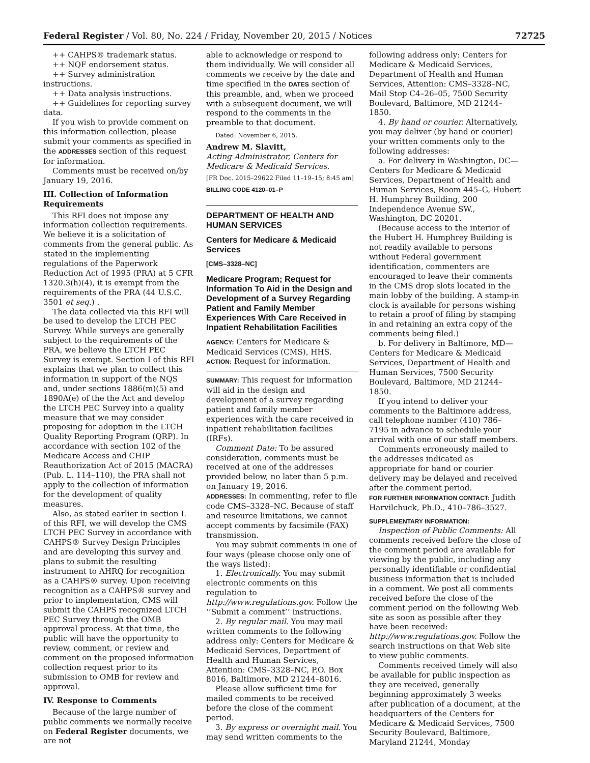Federal Register / Vol. 80, No. 224 / Friday, November 20, 2015 / Notices 72725
++ CAHPS® trademark status.
++ NQF endorsement status.
++ Survey administration instructions.
++ Data analysis instructions.
++ Guidelines for reporting survey data.
If you wish to provide comment on this information collection, please submit your comments as specified in the ADDRESSES section of this request for information.
Comments must be received on/by January 19, 2016.
III. Collection of Information Requirements
This RFI does not impose any information collection requirements. We believe it is a solicitation of comments from the general public. As stated in the implementing regulations of the Paperwork Reduction Act of 1995 (PRA) at 5 CFR 1320.3(h)(4), it is exempt from the requirements of the PRA (44 U.S.C. 3501 et seq.) .
The data collected via this RFI will be used to develop the LTCH PEC Survey. While surveys are generally subject to the requirements of the PRA, we believe the LTCH PEC Survey is exempt. Section I of this RFI explains that we plan to collect this information in support of the NQS and, under sections 1886(m)(5) and 1890A(e) of the the Act and develop the LTCH PEC Survey into a quality measure that we may consider proposing for adoption in the LTCH Quality Reporting Program (QRP). In accordance with section 102 of the Medicare Access and CHIP Reauthorization Act of 2015 (MACRA) (Pub. L. 114–110), the PRA shall not apply to the collection of information for the development of quality measures.
Also, as stated earlier in section I. of this RFI, we will develop the CMS LTCH PEC Survey in accordance with CAHPS® Survey Design Principles and are developing this survey and plans to submit the resulting instrument to AHRQ for recognition as a CAHPS® survey. Upon receiving recognition as a CAHPS® survey and prior to implementation, CMS will submit the CAHPS recognized LTCH PEC Survey through the OMB approval process. At that time, the public will have the opportunity to review, comment, or review and comment on the proposed information collection request prior to its submission to OMB for review and approval.
IV. Response to Comments
Because of the large number of public comments we normally receive on Federal Register documents, we are not
able to acknowledge or respond to them individually. We will consider all comments we receive by the date and time specified in the DATES section of this preamble, and, when we proceed with a subsequent document, we will respond to the comments in the preamble to that document.
Dated: November 6, 2015.
Andrew M. Slavitt,
Acting Administrator, Centers for Medicare & Medicaid Services.
[FR Doc. 2015–29622 Filed 11–19–15; 8:45 am]
BILLING CODE 4120–01–P
DEPARTMENT OF HEALTH AND HUMAN SERVICES
Centers for Medicare & Medicaid Services
[CMS–3328–NC]
Medicare Program; Request for Information To Aid in the Design and Development of a Survey Regarding Patient and Family Member Experiences With Care Received in Inpatient Rehabilitation Facilities
AGENCY: Centers for Medicare & Medicaid Services (CMS), HHS.
ACTION: Request for information.
SUMMARY: This request for information will aid in the design and development of a survey regarding patient and family member experiences with the care received in inpatient rehabilitation facilities (IRFs).
Comment Date: To be assured consideration, comments must be received at one of the addresses provided below, no later than 5 p.m. on January 19, 2016.
ADDRESSES: In commenting, refer to file code CMS–3328–NC. Because of staff and resource limitations, we cannot accept comments by facsimile (FAX) transmission.
You may submit comments in one of four ways (please choose only one of the ways listed):
1. Electronically. You may submit electronic comments on this regulation to http://www.regulations.gov. Follow the ‘‘Submit a comment’’ instructions.
2. By regular mail. You may mail written comments to the following address only: Centers for Medicare & Medicaid Services, Department of Health and Human Services, Attention: CMS–3328–NC, P.O. Box 8016, Baltimore, MD 21244–8016.
Please allow sufficient time for mailed comments to be received before the close of the comment period.
3. By express or overnight mail. You may send written comments to the
following address only: Centers for Medicare & Medicaid Services, Department of Health and Human Services, Attention: CMS–3328–NC, Mail Stop C4–26–05, 7500 Security Boulevard, Baltimore, MD 21244–1850.
4. By hand or courier. Alternatively, you may deliver (by hand or courier) your written comments only to the following addresses:
a. For delivery in Washington, DC— Centers for Medicare & Medicaid Services, Department of Health and Human Services, Room 445–G, Hubert H. Humphrey Building, 200 Independence Avenue SW., Washington, DC 20201.
(Because access to the interior of the Hubert H. Humphrey Building is not readily available to persons without Federal government identification, commenters are encouraged to leave their comments in the CMS drop slots located in the main lobby of the building. A stamp-in clock is available for persons wishing to retain a proof of filing by stamping in and retaining an extra copy of the comments being filed.)
b. For delivery in Baltimore, MD— Centers for Medicare & Medicaid Services, Department of Health and Human Services, 7500 Security Boulevard, Baltimore, MD 21244–1850.
If you intend to deliver your comments to the Baltimore address, call telephone number (410) 786–7195 in advance to schedule your arrival with one of our staff members.
Comments erroneously mailed to the addresses indicated as appropriate for hand or courier delivery may be delayed and received after the comment period.
FOR FURTHER INFORMATION CONTACT: Judith Harvilchuck, Ph.D., 410–786–3527.
SUPPLEMENTARY INFORMATION:
Inspection of Public Comments: All comments received before the close of the comment period are available for viewing by the public, including any personally identifiable or confidential business information that is included in a comment. We post all comments received before the close of the comment period on the following Web site as soon as possible after they have been received: http://www.regulations.gov. Follow the search instructions on that Web site to view public comments.
Comments received timely will also be available for public inspection as they are received, generally beginning approximately 3 weeks after publication of a document, at the headquarters of the Centers for Medicare & Medicaid Services, 7500 Security Boulevard, Baltimore, Maryland 21244, Monday